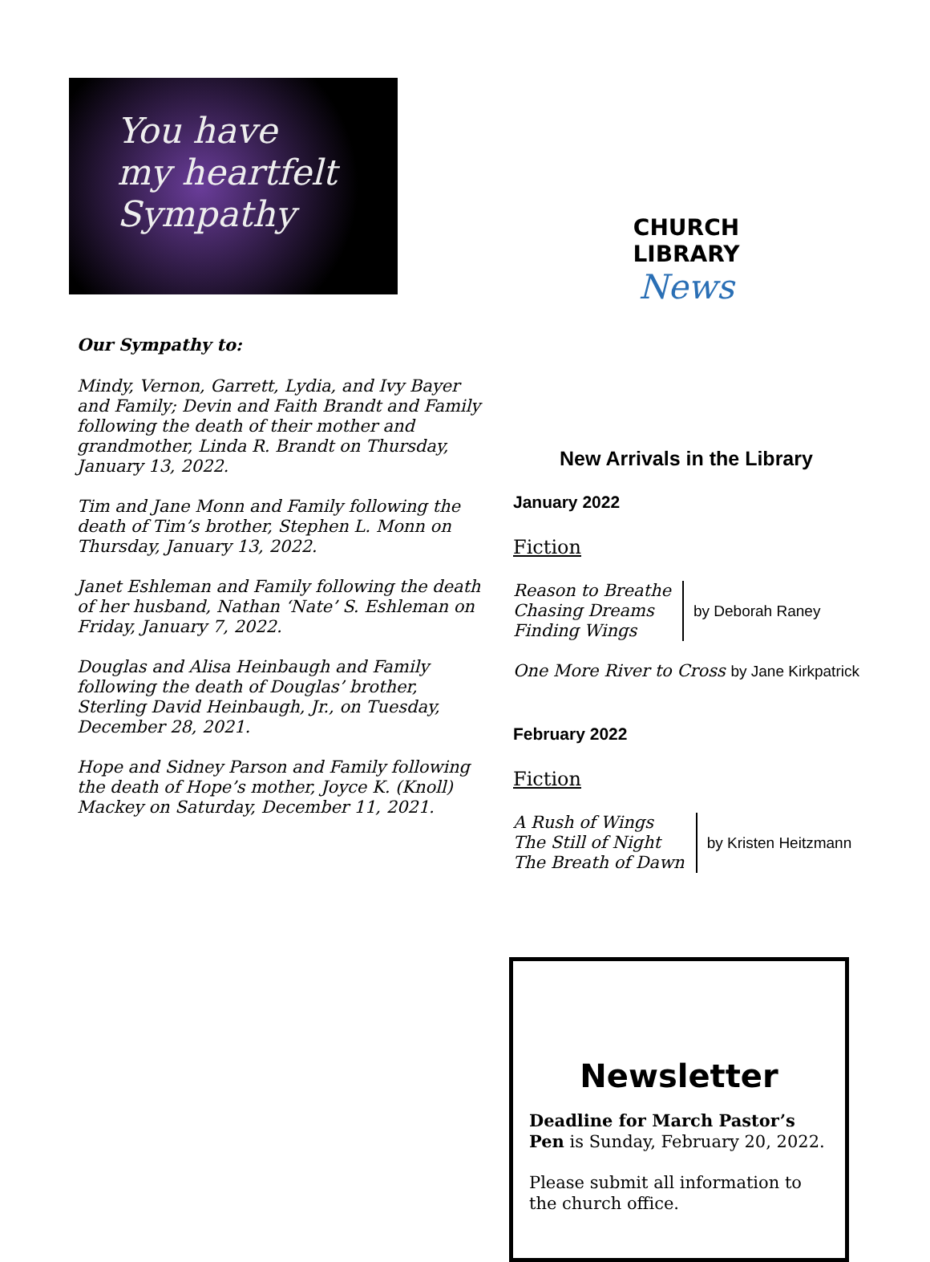You have
my heartfelt
Sympathy
Our Sympathy to:
Mindy, Vernon, Garrett, Lydia, and Ivy Bayer and Family; Devin and Faith Brandt and Family following the death of their mother and grandmother, Linda R. Brandt on Thursday, January 13, 2022.
Tim and Jane Monn and Family following the death of Tim’s brother, Stephen L. Monn on Thursday, January 13, 2022.
Janet Eshleman and Family following the death of her husband, Nathan ‘Nate’ S. Eshleman on Friday, January 7, 2022.
Douglas and Alisa Heinbaugh and Family following the death of Douglas’ brother, Sterling David Heinbaugh, Jr., on Tuesday, December 28, 2021.
Hope and Sidney Parson and Family following the death of Hope’s mother, Joyce K. (Knoll) Mackey on Saturday, December 11, 2021.
CHURCH LIBRARY
News
New Arrivals in the Library
January 2022
Fiction
Reason to Breathe
Chasing Dreams
Finding Wings
by Deborah Raney
One More River to Cross by Jane Kirkpatrick
February 2022
Fiction
A Rush of Wings
The Still of Night
The Breath of Dawn
by Kristen Heitzmann
Newsletter
Deadline for March Pastor’s Pen is Sunday, February 20, 2022.
Please submit all information to the church office.